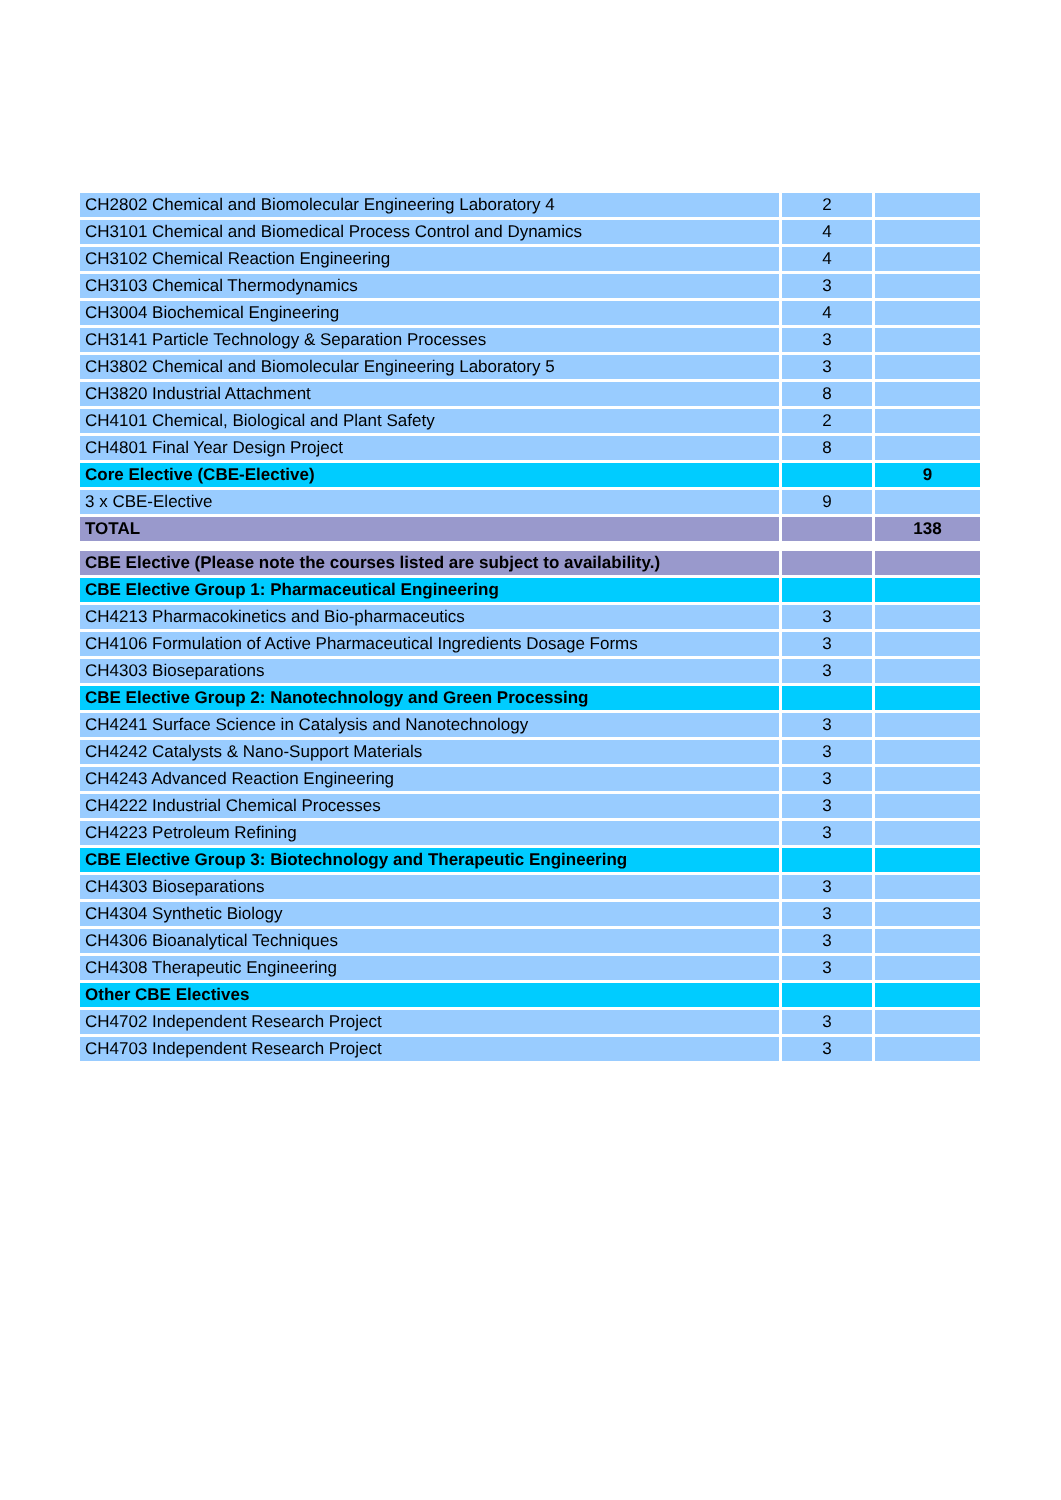| CH2802 Chemical and Biomolecular Engineering Laboratory 4 | 2 | |
| CH3101 Chemical and Biomedical Process Control and Dynamics | 4 | |
| CH3102 Chemical Reaction Engineering | 4 | |
| CH3103 Chemical Thermodynamics | 3 | |
| CH3004 Biochemical Engineering | 4 | |
| CH3141 Particle Technology & Separation Processes | 3 | |
| CH3802 Chemical and Biomolecular Engineering Laboratory 5 | 3 | |
| CH3820 Industrial Attachment | 8 | |
| CH4101 Chemical, Biological and Plant Safety | 2 | |
| CH4801 Final Year Design Project | 8 | |
| Core Elective (CBE-Elective) | | 9 |
| 3 x CBE-Elective | 9 | |
| TOTAL | | 138 |
| CBE Elective (Please note the courses listed are subject to availability.) | | |
| CBE Elective Group 1: Pharmaceutical Engineering | | |
| CH4213 Pharmacokinetics and Bio-pharmaceutics | 3 | |
| CH4106 Formulation of Active Pharmaceutical Ingredients Dosage Forms | 3 | |
| CH4303 Bioseparations | 3 | |
| CBE Elective Group 2: Nanotechnology and Green Processing | | |
| CH4241 Surface Science in Catalysis and Nanotechnology | 3 | |
| CH4242 Catalysts & Nano-Support Materials | 3 | |
| CH4243 Advanced Reaction Engineering | 3 | |
| CH4222 Industrial Chemical Processes | 3 | |
| CH4223 Petroleum Refining | 3 | |
| CBE Elective Group 3: Biotechnology and Therapeutic Engineering | | |
| CH4303 Bioseparations | 3 | |
| CH4304 Synthetic Biology | 3 | |
| CH4306 Bioanalytical Techniques | 3 | |
| CH4308 Therapeutic Engineering | 3 | |
| Other CBE Electives | | |
| CH4702 Independent Research Project | 3 | |
| CH4703 Independent Research Project | 3 | |